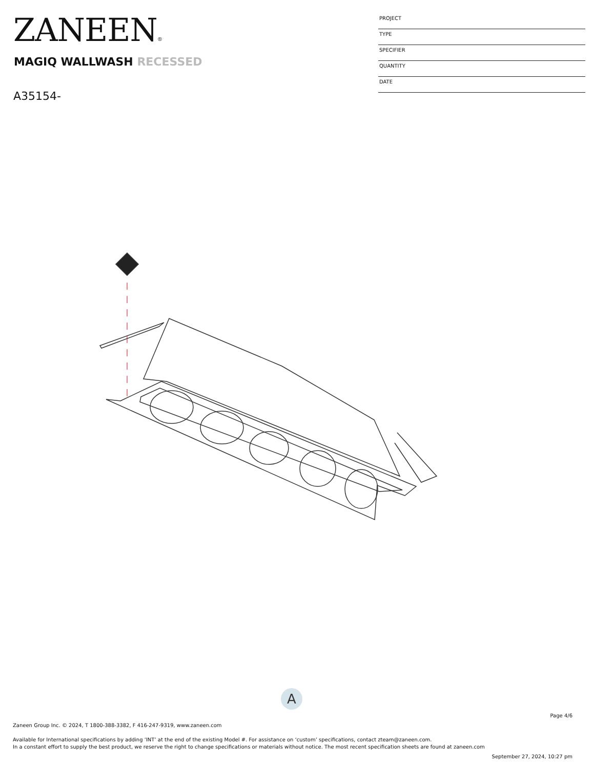ZANEEN®
MAGIQ WALLWASH RECESSED
A35154-
PROJECT
TYPE
SPECIFIER
QUANTITY
DATE
A
Page 4/6
Zaneen Group Inc. © 2024, T 1800-388-3382, F 416-247-9319, www.zaneen.com
Available for International specifications by adding ‘INT’ at the end of the existing Model #. For assistance on ‘custom’ specifications, contact zteam@zaneen.com.
In a constant effort to supply the best product, we reserve the right to change specifications or materials without notice. The most recent specification sheets are found at zaneen.com
September 27, 2024, 10:27 pm